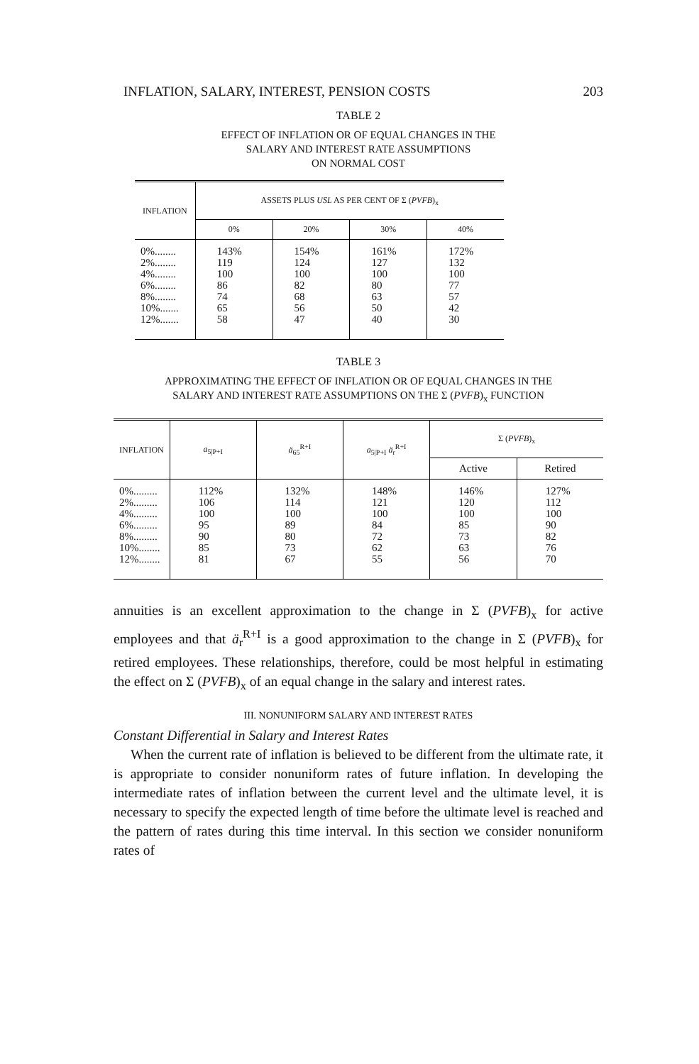INFLATION, SALARY, INTEREST, PENSION COSTS 203
TABLE 2
EFFECT OF INFLATION OR OF EQUAL CHANGES IN THE
SALARY AND INTEREST RATE ASSUMPTIONS
ON NORMAL COST
| INFLATION | ASSETS PLUS USL AS PER CENT OF Σ ( PVFB )<sub>x</sub> | | | |
| --- | --- | --- | --- | --- |
| | 0% | 20% | 30% | 40% |
| 0%........ 2%........ 4%........ 6%........ 8%........ 10%....... 12%....... | 143% 119 100 86 74 65 58 | 154% 124 100 82 68 56 47 | 161% 127 100 80 63 50 40 | 172% 132 100 77 57 42 30 |
TABLE 3
APPROXIMATING THE EFFECT OF INFLATION OR OF EQUAL CHANGES IN THE
SALARY AND INTEREST RATE ASSUMPTIONS ON THE Σ (PVFB)<sub>x</sub> FUNCTION
| INFLATION | a<sub>5/P+I</sub> | ä<sub>65</sub><sup>R+I</sup> | a<sub>5/P+I</sub> ä<sub>r</sub><sup>R+I</sup> | Σ ( PVFB )<sub>x</sub> | |
| --- | --- | --- | --- | --- | --- |
| | | | | Active | Retired |
| 0%......... 2%......... 4%......... 6%......... 8%......... 10%........ 12%........ | 112% 106 100 95 90 85 81 | 132% 114 100 89 80 73 67 | 148% 121 100 84 72 62 55 | 146% 120 100 85 73 63 56 | 127% 112 100 90 82 76 70 |
annuities is an excellent approximation to the change in Σ (PVFB)<sub>x</sub> for active employees and that ä<sub>r</sub><sup>R+I</sup> is a good approximation to the change in Σ (PVFB)<sub>x</sub> for retired employees. These relationships, therefore, could be most helpful in estimating the effect on Σ (PVFB)<sub>x</sub> of an equal change in the salary and interest rates.
III. NONUNIFORM SALARY AND INTEREST RATES
Constant Differential in Salary and Interest Rates
When the current rate of inflation is believed to be different from the ultimate rate, it is appropriate to consider nonuniform rates of future inflation. In developing the intermediate rates of inflation between the current level and the ultimate level, it is necessary to specify the expected length of time before the ultimate level is reached and the pattern of rates during this time interval. In this section we consider nonuniform rates of